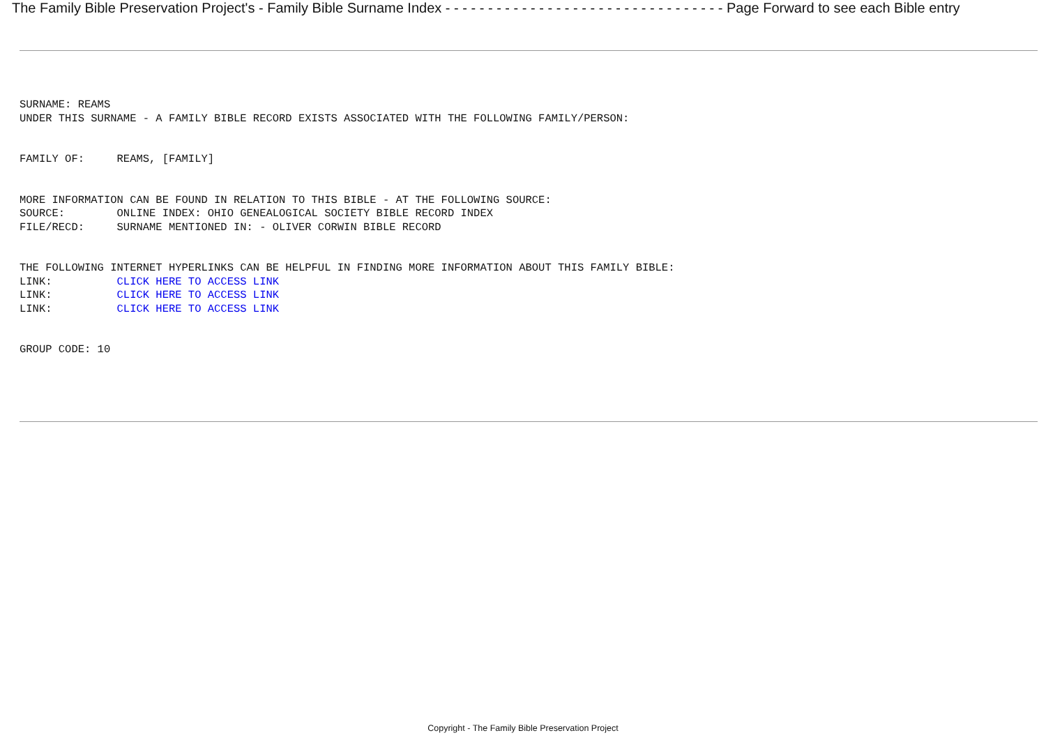The Family Bible Preservation Project's - Family Bible Surname Index - - - - - - - - - - - - - - - - - - - - - - - - - - - - - - - - - Page Forward to see each Bible entry
SURNAME: REAMS UNDER THIS SURNAME - A FAMILY BIBLE RECORD EXISTS ASSOCIATED WITH THE FOLLOWING FAMILY/PERSON: FAMILY OF: REAMS, [FAMILY] MORE INFORMATION CAN BE FOUND IN RELATION TO THIS BIBLE - AT THE FOLLOWING SOURCE: SOURCE: ONLINE INDEX: OHIO GENEALOGICAL SOCIETY BIBLE RECORD INDEX FILE/RECD: SURNAME MENTIONED IN: - OLIVER CORWIN BIBLE RECORD THE FOLLOWING INTERNET HYPERLINKS CAN BE HELPFUL IN FINDING MORE INFORMATION ABOUT THIS FAMILY BIBLE: LINK: CLICK HERE TO ACCESS LINK LINK: CLICK HERE TO ACCESS LINK LINK: CLICK HERE TO ACCESS LINK GROUP CODE: 10
Copyright - The Family Bible Preservation Project